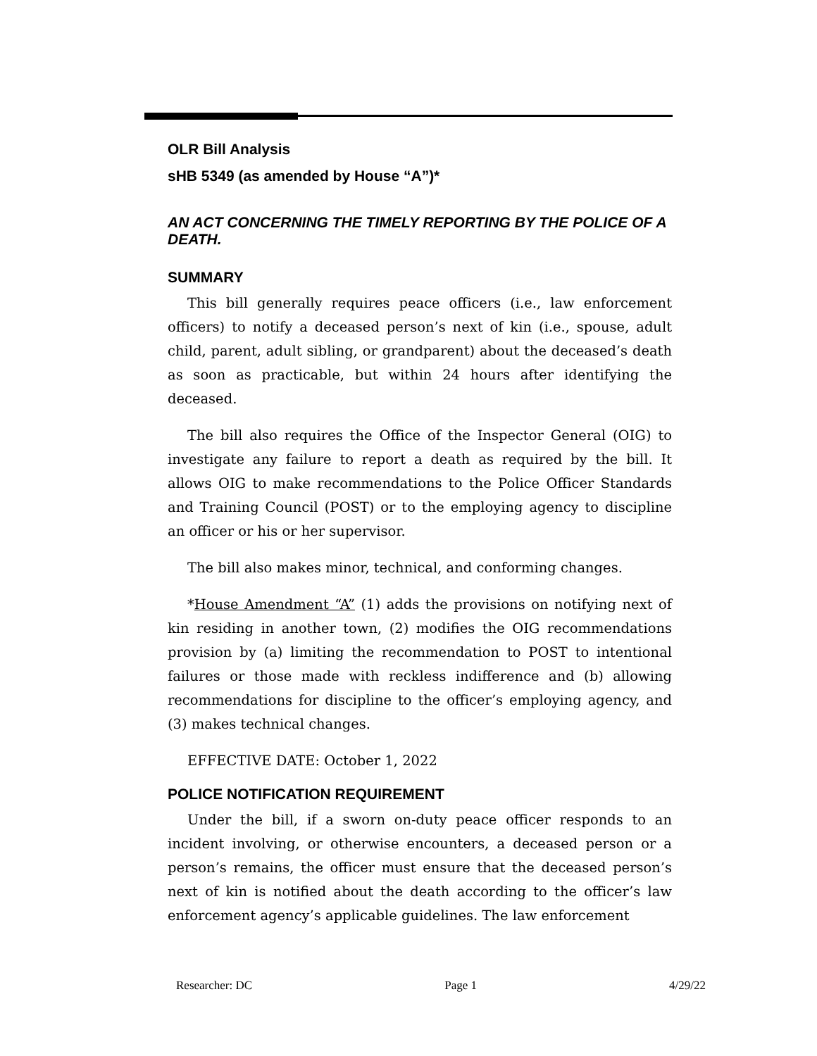OLR Bill Analysis
sHB 5349 (as amended by House “A”)*
AN ACT CONCERNING THE TIMELY REPORTING BY THE POLICE OF A DEATH.
SUMMARY
This bill generally requires peace officers (i.e., law enforcement officers) to notify a deceased person’s next of kin (i.e., spouse, adult child, parent, adult sibling, or grandparent) about the deceased’s death as soon as practicable, but within 24 hours after identifying the deceased.
The bill also requires the Office of the Inspector General (OIG) to investigate any failure to report a death as required by the bill. It allows OIG to make recommendations to the Police Officer Standards and Training Council (POST) or to the employing agency to discipline an officer or his or her supervisor.
The bill also makes minor, technical, and conforming changes.
*House Amendment “A” (1) adds the provisions on notifying next of kin residing in another town, (2) modifies the OIG recommendations provision by (a) limiting the recommendation to POST to intentional failures or those made with reckless indifference and (b) allowing recommendations for discipline to the officer’s employing agency, and (3) makes technical changes.
EFFECTIVE DATE: October 1, 2022
POLICE NOTIFICATION REQUIREMENT
Under the bill, if a sworn on-duty peace officer responds to an incident involving, or otherwise encounters, a deceased person or a person’s remains, the officer must ensure that the deceased person’s next of kin is notified about the death according to the officer’s law enforcement agency’s applicable guidelines. The law enforcement
Researcher: DC Page 1 4/29/22